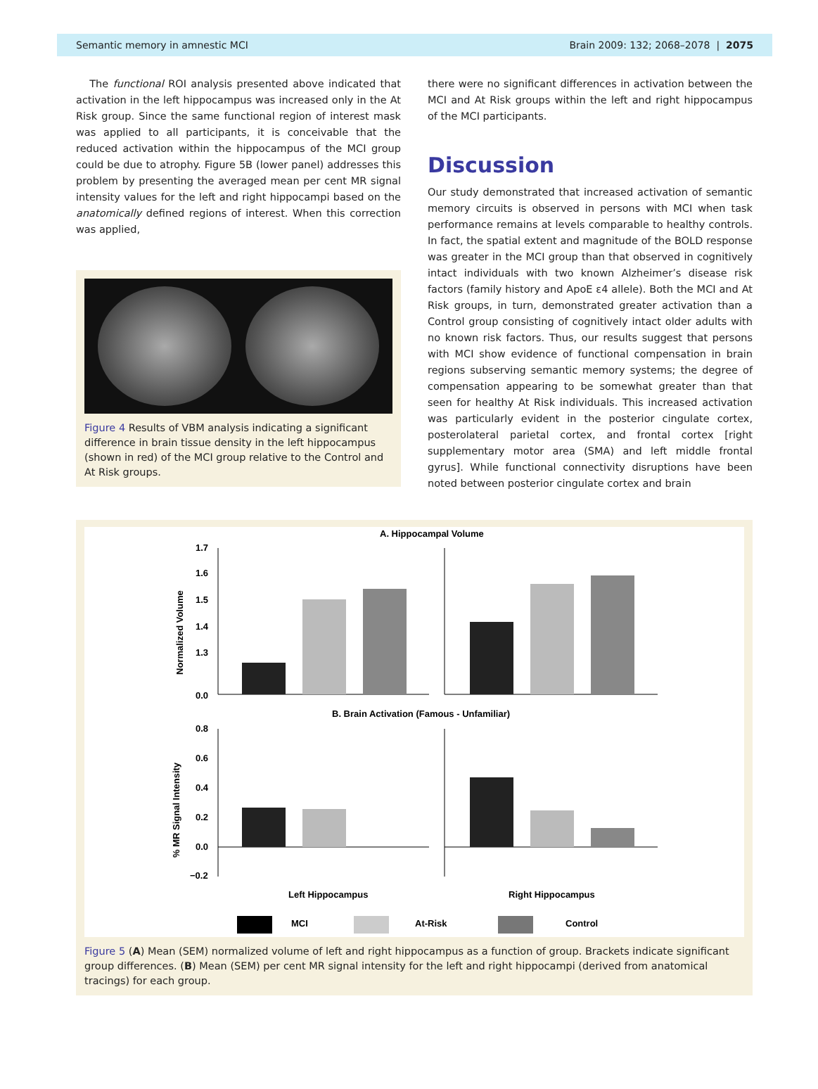Semantic memory in amnestic MCI Brain 2009: 132; 2068–2078 | 2075
The functional ROI analysis presented above indicated that activation in the left hippocampus was increased only in the At Risk group. Since the same functional region of interest mask was applied to all participants, it is conceivable that the reduced activation within the hippocampus of the MCI group could be due to atrophy. Figure 5B (lower panel) addresses this problem by presenting the averaged mean per cent MR signal intensity values for the left and right hippocampi based on the anatomically defined regions of interest. When this correction was applied,
Figure 4 Results of VBM analysis indicating a significant difference in brain tissue density in the left hippocampus (shown in red) of the MCI group relative to the Control and At Risk groups.
there were no significant differences in activation between the MCI and At Risk groups within the left and right hippocampus of the MCI participants.
Discussion
Our study demonstrated that increased activation of semantic memory circuits is observed in persons with MCI when task performance remains at levels comparable to healthy controls. In fact, the spatial extent and magnitude of the BOLD response was greater in the MCI group than that observed in cognitively intact individuals with two known Alzheimer’s disease risk factors (family history and ApoE ε4 allele). Both the MCI and At Risk groups, in turn, demonstrated greater activation than a Control group consisting of cognitively intact older adults with no known risk factors. Thus, our results suggest that persons with MCI show evidence of functional compensation in brain regions subserving semantic memory systems; the degree of compensation appearing to be somewhat greater than that seen for healthy At Risk individuals. This increased activation was particularly evident in the posterior cingulate cortex, posterolateral parietal cortex, and frontal cortex [right supplementary motor area (SMA) and left middle frontal gyrus]. While functional connectivity disruptions have been noted between posterior cingulate cortex and brain
A. Hippocampal Volume
Normalized Volume
1.7
1.6
1.5
1.4
1.3
0.0
B. Brain Activation (Famous - Unfamiliar)
% MR Signal Intensity
0.8
0.6
0.4
0.2
0.0
−0.2
Left Hippocampus
Right Hippocampus
MCI
At-Risk
Control
Figure 5 (A) Mean (SEM) normalized volume of left and right hippocampus as a function of group. Brackets indicate significant group differences. (B) Mean (SEM) per cent MR signal intensity for the left and right hippocampi (derived from anatomical tracings) for each group.